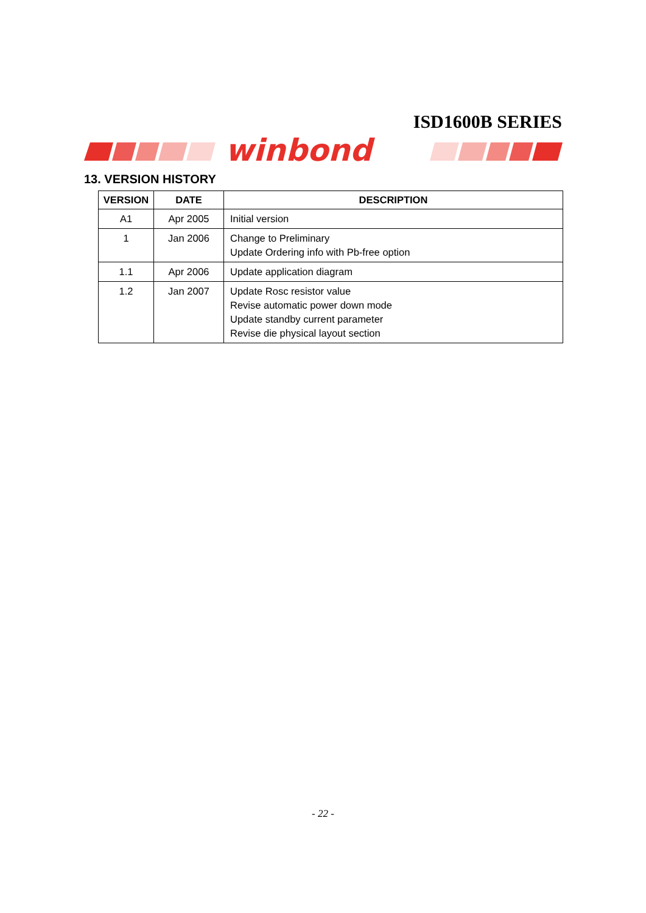ISD1600B SERIES
winbond
13. VERSION HISTORY
| VERSION | DATE | DESCRIPTION |
| --- | --- | --- |
| A1 | Apr 2005 | Initial version |
| 1 | Jan 2006 | Change to Preliminary Update Ordering info with Pb-free option |
| 1.1 | Apr 2006 | Update application diagram |
| 1.2 | Jan 2007 | Update Rosc resistor value Revise automatic power down mode Update standby current parameter Revise die physical layout section |
- 22 -